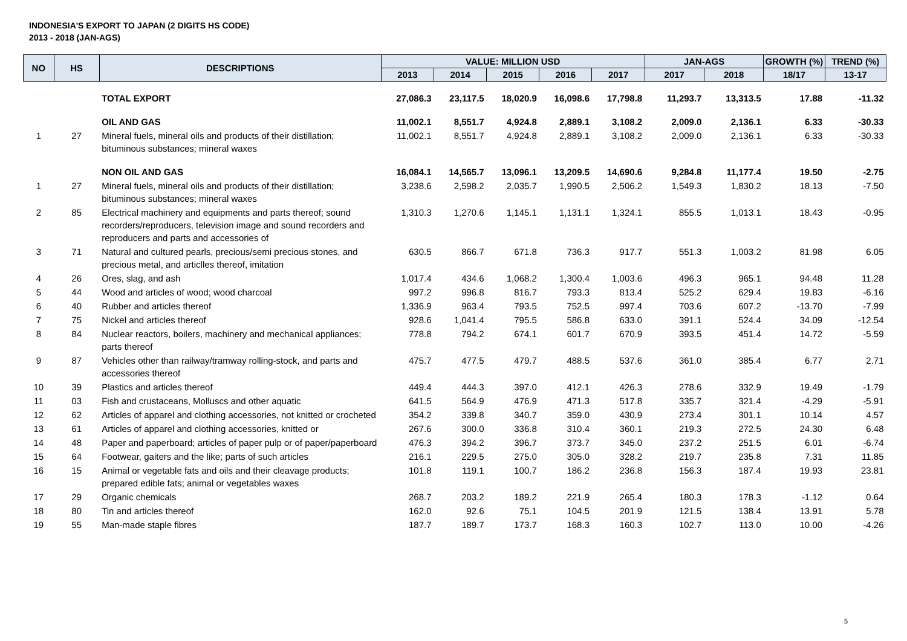INDONESIA'S EXPORT TO JAPAN (2 DIGITS HS CODE)
2013 - 2018 (JAN-AGS)
| NO | HS | DESCRIPTIONS | VALUE: MILLION USD | | | | | JAN-AGS | | GROWTH (%) | TREND (%) |
| --- | --- | --- | --- | --- | --- | --- | --- | --- | --- | --- | --- |
| | | | 2013 | 2014 | 2015 | 2016 | 2017 | 2017 | 2018 | 18/17 | 13-17 |
| | | TOTAL EXPORT | 27,086.3 | 23,117.5 | 18,020.9 | 16,098.6 | 17,798.8 | 11,293.7 | 13,313.5 | 17.88 | -11.32 |
| | | OIL AND GAS | 11,002.1 | 8,551.7 | 4,924.8 | 2,889.1 | 3,108.2 | 2,009.0 | 2,136.1 | 6.33 | -30.33 |
| 1 | 27 | Mineral fuels, mineral oils and products of their distillation; bituminous substances; mineral waxes | 11,002.1 | 8,551.7 | 4,924.8 | 2,889.1 | 3,108.2 | 2,009.0 | 2,136.1 | 6.33 | -30.33 |
| | | NON OIL AND GAS | 16,084.1 | 14,565.7 | 13,096.1 | 13,209.5 | 14,690.6 | 9,284.8 | 11,177.4 | 19.50 | -2.75 |
| 1 | 27 | Mineral fuels, mineral oils and products of their distillation; bituminous substances; mineral waxes | 3,238.6 | 2,598.2 | 2,035.7 | 1,990.5 | 2,506.2 | 1,549.3 | 1,830.2 | 18.13 | -7.50 |
| 2 | 85 | Electrical machinery and equipments and parts thereof; sound recorders/reproducers, television image and sound recorders and reproducers and parts and accessories of | 1,310.3 | 1,270.6 | 1,145.1 | 1,131.1 | 1,324.1 | 855.5 | 1,013.1 | 18.43 | -0.95 |
| 3 | 71 | Natural and cultured pearls, precious/semi precious stones, and precious metal, and articlles thereof, imitation | 630.5 | 866.7 | 671.8 | 736.3 | 917.7 | 551.3 | 1,003.2 | 81.98 | 6.05 |
| 4 | 26 | Ores, slag, and ash | 1,017.4 | 434.6 | 1,068.2 | 1,300.4 | 1,003.6 | 496.3 | 965.1 | 94.48 | 11.28 |
| 5 | 44 | Wood and articles of wood; wood charcoal | 997.2 | 996.8 | 816.7 | 793.3 | 813.4 | 525.2 | 629.4 | 19.83 | -6.16 |
| 6 | 40 | Rubber and articles thereof | 1,336.9 | 963.4 | 793.5 | 752.5 | 997.4 | 703.6 | 607.2 | -13.70 | -7.99 |
| 7 | 75 | Nickel and articles thereof | 928.6 | 1,041.4 | 795.5 | 586.8 | 633.0 | 391.1 | 524.4 | 34.09 | -12.54 |
| 8 | 84 | Nuclear reactors, boilers, machinery and mechanical appliances; parts thereof | 778.8 | 794.2 | 674.1 | 601.7 | 670.9 | 393.5 | 451.4 | 14.72 | -5.59 |
| 9 | 87 | Vehicles other than railway/tramway rolling-stock, and parts and accessories thereof | 475.7 | 477.5 | 479.7 | 488.5 | 537.6 | 361.0 | 385.4 | 6.77 | 2.71 |
| 10 | 39 | Plastics and articles thereof | 449.4 | 444.3 | 397.0 | 412.1 | 426.3 | 278.6 | 332.9 | 19.49 | -1.79 |
| 11 | 03 | Fish and crustaceans, Molluscs and other aquatic | 641.5 | 564.9 | 476.9 | 471.3 | 517.8 | 335.7 | 321.4 | -4.29 | -5.91 |
| 12 | 62 | Articles of apparel and clothing accessories, not knitted or crocheted | 354.2 | 339.8 | 340.7 | 359.0 | 430.9 | 273.4 | 301.1 | 10.14 | 4.57 |
| 13 | 61 | Articles of apparel and clothing accessories, knitted or | 267.6 | 300.0 | 336.8 | 310.4 | 360.1 | 219.3 | 272.5 | 24.30 | 6.48 |
| 14 | 48 | Paper and paperboard; articles of paper pulp or of paper/paperboard | 476.3 | 394.2 | 396.7 | 373.7 | 345.0 | 237.2 | 251.5 | 6.01 | -6.74 |
| 15 | 64 | Footwear, gaiters and the like; parts of such articles | 216.1 | 229.5 | 275.0 | 305.0 | 328.2 | 219.7 | 235.8 | 7.31 | 11.85 |
| 16 | 15 | Animal or vegetable fats and oils and their cleavage products; prepared edible fats; animal or vegetables waxes | 101.8 | 119.1 | 100.7 | 186.2 | 236.8 | 156.3 | 187.4 | 19.93 | 23.81 |
| 17 | 29 | Organic chemicals | 268.7 | 203.2 | 189.2 | 221.9 | 265.4 | 180.3 | 178.3 | -1.12 | 0.64 |
| 18 | 80 | Tin and articles thereof | 162.0 | 92.6 | 75.1 | 104.5 | 201.9 | 121.5 | 138.4 | 13.91 | 5.78 |
| 19 | 55 | Man-made staple fibres | 187.7 | 189.7 | 173.7 | 168.3 | 160.3 | 102.7 | 113.0 | 10.00 | -4.26 |
5